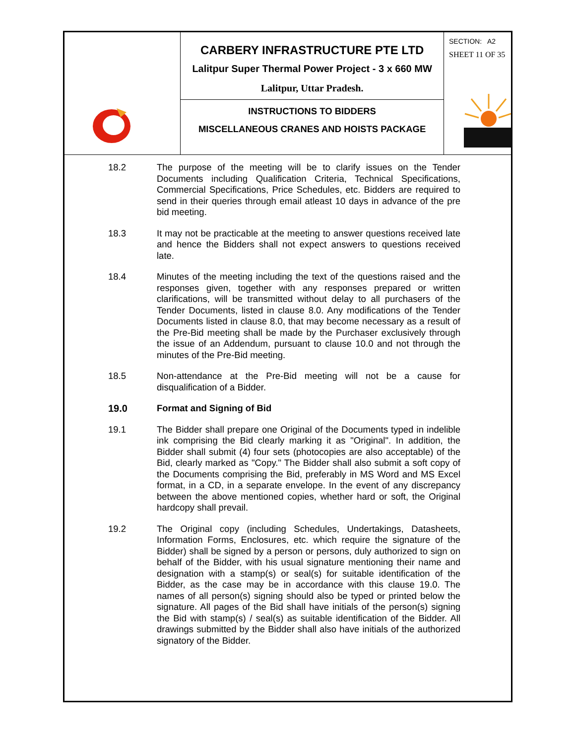| | CARBERY INFRASTRUCTURE PTE LTD Lalitpur Super Thermal Power Project - 3 x 660 MW Lalitpur, Uttar Pradesh. | SECTION: A2 SHEET 11 OF 35 |
| | INSTRUCTIONS TO BIDDERS MISCELLANEOUS CRANES AND HOISTS PACKAGE | |
18.2 The purpose of the meeting will be to clarify issues on the Tender Documents including Qualification Criteria, Technical Specifications, Commercial Specifications, Price Schedules, etc. Bidders are required to send in their queries through email atleast 10 days in advance of the pre bid meeting.
18.3 It may not be practicable at the meeting to answer questions received late and hence the Bidders shall not expect answers to questions received late.
18.4 Minutes of the meeting including the text of the questions raised and the responses given, together with any responses prepared or written clarifications, will be transmitted without delay to all purchasers of the Tender Documents, listed in clause 8.0. Any modifications of the Tender Documents listed in clause 8.0, that may become necessary as a result of the Pre-Bid meeting shall be made by the Purchaser exclusively through the issue of an Addendum, pursuant to clause 10.0 and not through the minutes of the Pre-Bid meeting.
18.5 Non-attendance at the Pre-Bid meeting will not be a cause for disqualification of a Bidder.
19.0 Format and Signing of Bid
19.1 The Bidder shall prepare one Original of the Documents typed in indelible ink comprising the Bid clearly marking it as "Original". In addition, the Bidder shall submit (4) four sets (photocopies are also acceptable) of the Bid, clearly marked as "Copy." The Bidder shall also submit a soft copy of the Documents comprising the Bid, preferably in MS Word and MS Excel format, in a CD, in a separate envelope. In the event of any discrepancy between the above mentioned copies, whether hard or soft, the Original hardcopy shall prevail.
19.2 The Original copy (including Schedules, Undertakings, Datasheets, Information Forms, Enclosures, etc. which require the signature of the Bidder) shall be signed by a person or persons, duly authorized to sign on behalf of the Bidder, with his usual signature mentioning their name and designation with a stamp(s) or seal(s) for suitable identification of the Bidder, as the case may be in accordance with this clause 19.0. The names of all person(s) signing should also be typed or printed below the signature. All pages of the Bid shall have initials of the person(s) signing the Bid with stamp(s) / seal(s) as suitable identification of the Bidder. All drawings submitted by the Bidder shall also have initials of the authorized signatory of the Bidder.